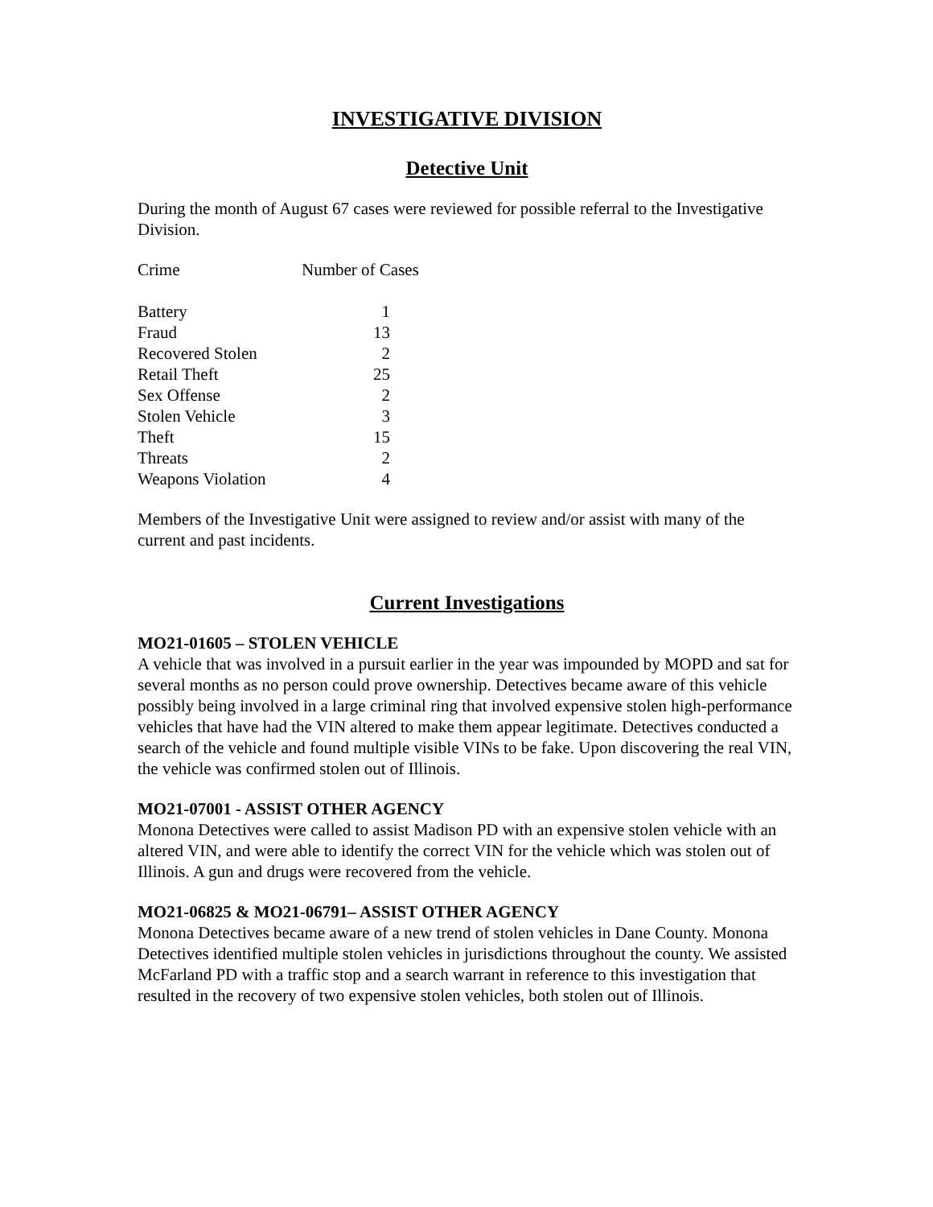INVESTIGATIVE DIVISION
Detective Unit
During the month of August 67 cases were reviewed for possible referral to the Investigative Division.
| Crime | Number of Cases | |
| --- | --- | --- |
| Battery | 1 | |
| Fraud | 13 | |
| Recovered Stolen | 2 | |
| Retail Theft | 25 | |
| Sex Offense | 2 | |
| Stolen Vehicle | 3 | |
| Theft | 15 | |
| Threats | 2 | |
| Weapons Violation | 4 | |
Members of the Investigative Unit were assigned to review and/or assist with many of the current and past incidents.
Current Investigations
MO21-01605 – STOLEN VEHICLE
A vehicle that was involved in a pursuit earlier in the year was impounded by MOPD and sat for several months as no person could prove ownership. Detectives became aware of this vehicle possibly being involved in a large criminal ring that involved expensive stolen high-performance vehicles that have had the VIN altered to make them appear legitimate. Detectives conducted a search of the vehicle and found multiple visible VINs to be fake. Upon discovering the real VIN, the vehicle was confirmed stolen out of Illinois.
MO21-07001 - ASSIST OTHER AGENCY
Monona Detectives were called to assist Madison PD with an expensive stolen vehicle with an altered VIN, and were able to identify the correct VIN for the vehicle which was stolen out of Illinois. A gun and drugs were recovered from the vehicle.
MO21-06825 & MO21-06791– ASSIST OTHER AGENCY
Monona Detectives became aware of a new trend of stolen vehicles in Dane County. Monona Detectives identified multiple stolen vehicles in jurisdictions throughout the county. We assisted McFarland PD with a traffic stop and a search warrant in reference to this investigation that resulted in the recovery of two expensive stolen vehicles, both stolen out of Illinois.